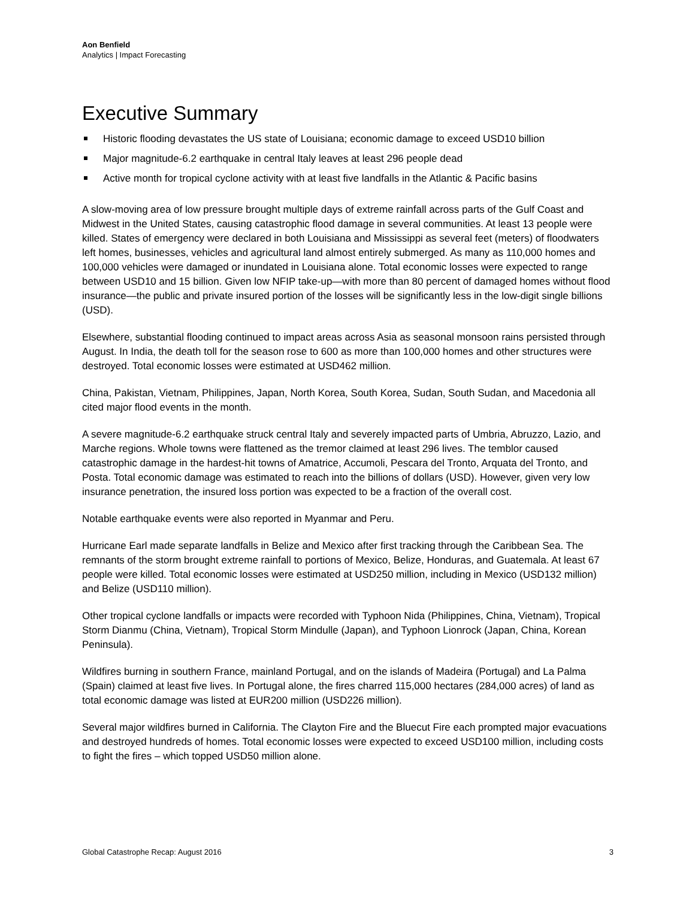Aon Benfield
Analytics | Impact Forecasting
Executive Summary
Historic flooding devastates the US state of Louisiana; economic damage to exceed USD10 billion
Major magnitude-6.2 earthquake in central Italy leaves at least 296 people dead
Active month for tropical cyclone activity with at least five landfalls in the Atlantic & Pacific basins
A slow-moving area of low pressure brought multiple days of extreme rainfall across parts of the Gulf Coast and Midwest in the United States, causing catastrophic flood damage in several communities. At least 13 people were killed. States of emergency were declared in both Louisiana and Mississippi as several feet (meters) of floodwaters left homes, businesses, vehicles and agricultural land almost entirely submerged. As many as 110,000 homes and 100,000 vehicles were damaged or inundated in Louisiana alone. Total economic losses were expected to range between USD10 and 15 billion. Given low NFIP take-up—with more than 80 percent of damaged homes without flood insurance—the public and private insured portion of the losses will be significantly less in the low-digit single billions (USD).
Elsewhere, substantial flooding continued to impact areas across Asia as seasonal monsoon rains persisted through August. In India, the death toll for the season rose to 600 as more than 100,000 homes and other structures were destroyed. Total economic losses were estimated at USD462 million.
China, Pakistan, Vietnam, Philippines, Japan, North Korea, South Korea, Sudan, South Sudan, and Macedonia all cited major flood events in the month.
A severe magnitude-6.2 earthquake struck central Italy and severely impacted parts of Umbria, Abruzzo, Lazio, and Marche regions. Whole towns were flattened as the tremor claimed at least 296 lives. The temblor caused catastrophic damage in the hardest-hit towns of Amatrice, Accumoli, Pescara del Tronto, Arquata del Tronto, and Posta. Total economic damage was estimated to reach into the billions of dollars (USD). However, given very low insurance penetration, the insured loss portion was expected to be a fraction of the overall cost.
Notable earthquake events were also reported in Myanmar and Peru.
Hurricane Earl made separate landfalls in Belize and Mexico after first tracking through the Caribbean Sea. The remnants of the storm brought extreme rainfall to portions of Mexico, Belize, Honduras, and Guatemala. At least 67 people were killed. Total economic losses were estimated at USD250 million, including in Mexico (USD132 million) and Belize (USD110 million).
Other tropical cyclone landfalls or impacts were recorded with Typhoon Nida (Philippines, China, Vietnam), Tropical Storm Dianmu (China, Vietnam), Tropical Storm Mindulle (Japan), and Typhoon Lionrock (Japan, China, Korean Peninsula).
Wildfires burning in southern France, mainland Portugal, and on the islands of Madeira (Portugal) and La Palma (Spain) claimed at least five lives. In Portugal alone, the fires charred 115,000 hectares (284,000 acres) of land as total economic damage was listed at EUR200 million (USD226 million).
Several major wildfires burned in California. The Clayton Fire and the Bluecut Fire each prompted major evacuations and destroyed hundreds of homes. Total economic losses were expected to exceed USD100 million, including costs to fight the fires – which topped USD50 million alone.
Global Catastrophe Recap: August 2016 3